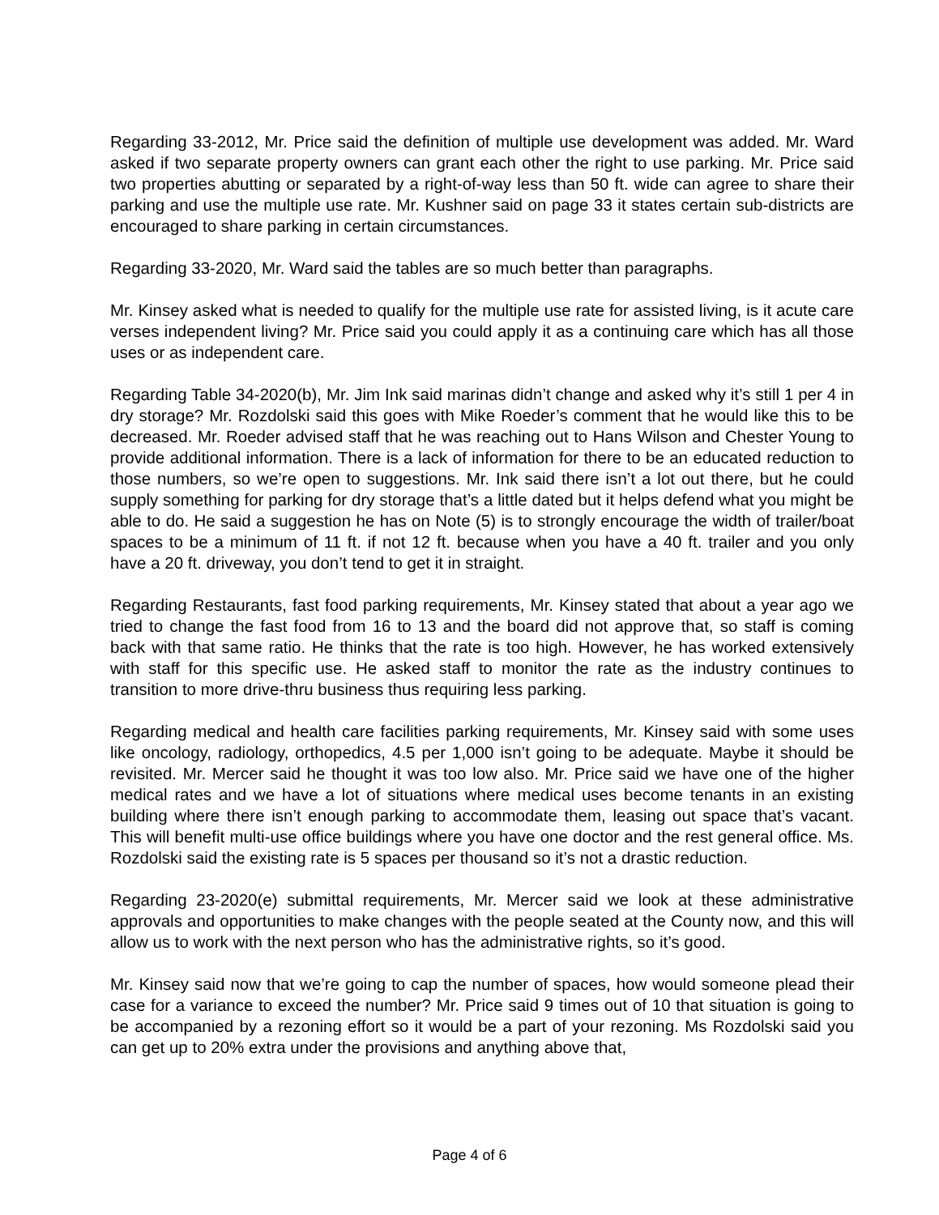Regarding 33-2012, Mr. Price said the definition of multiple use development was added. Mr. Ward asked if two separate property owners can grant each other the right to use parking. Mr. Price said two properties abutting or separated by a right-of-way less than 50 ft. wide can agree to share their parking and use the multiple use rate. Mr. Kushner said on page 33 it states certain sub-districts are encouraged to share parking in certain circumstances.
Regarding 33-2020, Mr. Ward said the tables are so much better than paragraphs.
Mr. Kinsey asked what is needed to qualify for the multiple use rate for assisted living, is it acute care verses independent living? Mr. Price said you could apply it as a continuing care which has all those uses or as independent care.
Regarding Table 34-2020(b), Mr. Jim Ink said marinas didn’t change and asked why it’s still 1 per 4 in dry storage? Mr. Rozdolski said this goes with Mike Roeder’s comment that he would like this to be decreased. Mr. Roeder advised staff that he was reaching out to Hans Wilson and Chester Young to provide additional information. There is a lack of information for there to be an educated reduction to those numbers, so we’re open to suggestions. Mr. Ink said there isn’t a lot out there, but he could supply something for parking for dry storage that’s a little dated but it helps defend what you might be able to do. He said a suggestion he has on Note (5) is to strongly encourage the width of trailer/boat spaces to be a minimum of 11 ft. if not 12 ft. because when you have a 40 ft. trailer and you only have a 20 ft. driveway, you don’t tend to get it in straight.
Regarding Restaurants, fast food parking requirements, Mr. Kinsey stated that about a year ago we tried to change the fast food from 16 to 13 and the board did not approve that, so staff is coming back with that same ratio. He thinks that the rate is too high. However, he has worked extensively with staff for this specific use. He asked staff to monitor the rate as the industry continues to transition to more drive-thru business thus requiring less parking.
Regarding medical and health care facilities parking requirements, Mr. Kinsey said with some uses like oncology, radiology, orthopedics, 4.5 per 1,000 isn’t going to be adequate. Maybe it should be revisited. Mr. Mercer said he thought it was too low also. Mr. Price said we have one of the higher medical rates and we have a lot of situations where medical uses become tenants in an existing building where there isn’t enough parking to accommodate them, leasing out space that’s vacant. This will benefit multi-use office buildings where you have one doctor and the rest general office. Ms. Rozdolski said the existing rate is 5 spaces per thousand so it’s not a drastic reduction.
Regarding 23-2020(e) submittal requirements, Mr. Mercer said we look at these administrative approvals and opportunities to make changes with the people seated at the County now, and this will allow us to work with the next person who has the administrative rights, so it’s good.
Mr. Kinsey said now that we’re going to cap the number of spaces, how would someone plead their case for a variance to exceed the number? Mr. Price said 9 times out of 10 that situation is going to be accompanied by a rezoning effort so it would be a part of your rezoning. Ms Rozdolski said you can get up to 20% extra under the provisions and anything above that,
Page 4 of 6